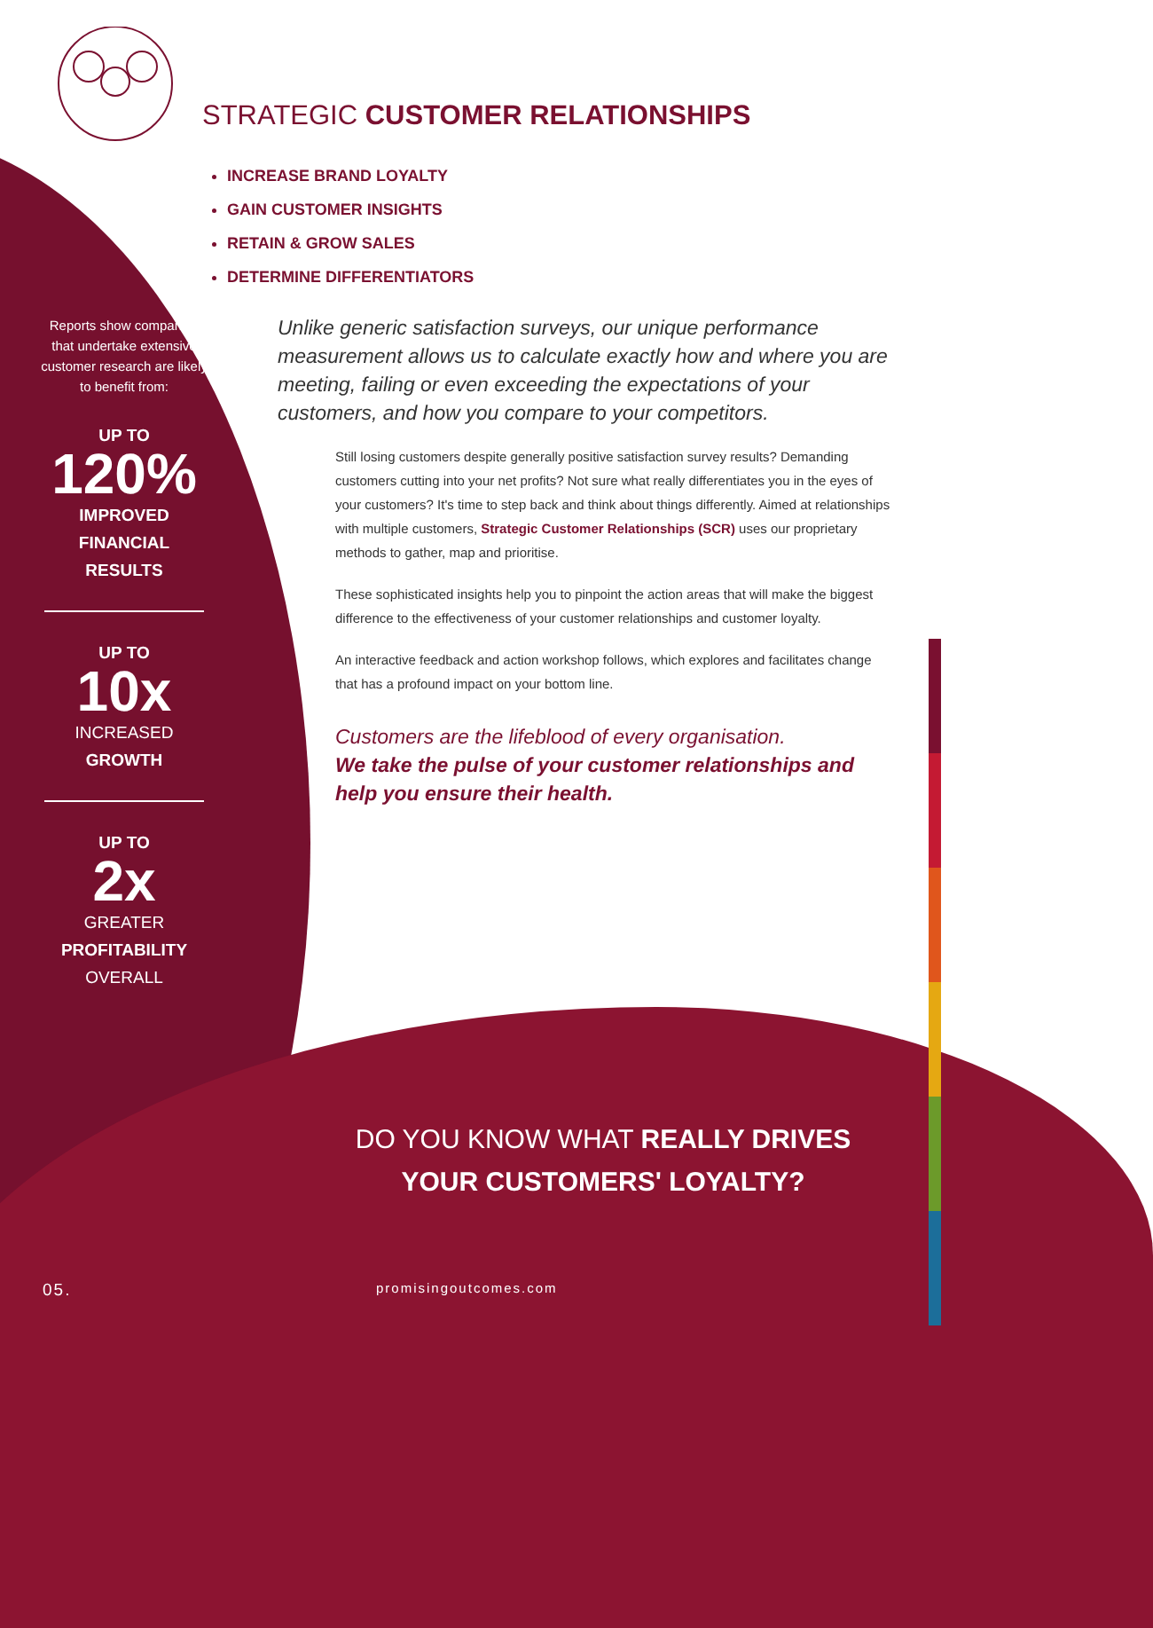Reports show companies that undertake extensive customer research are likely to benefit from:
UP TO
120%
IMPROVED
FINANCIAL
RESULTS
UP TO
10x
INCREASED
GROWTH
UP TO
2x
GREATER
PROFITABILITY
OVERALL
STRATEGIC CUSTOMER RELATIONSHIPS
INCREASE BRAND LOYALTY
GAIN CUSTOMER INSIGHTS
RETAIN & GROW SALES
DETERMINE DIFFERENTIATORS
Unlike generic satisfaction surveys, our unique performance measurement allows us to calculate exactly how and where you are meeting, failing or even exceeding the expectations of your customers, and how you compare to your competitors.
Still losing customers despite generally positive satisfaction survey results? Demanding customers cutting into your net profits? Not sure what really differentiates you in the eyes of your customers? It's time to step back and think about things differently. Aimed at relationships with multiple customers, Strategic Customer Relationships (SCR) uses our proprietary methods to gather, map and prioritise.
These sophisticated insights help you to pinpoint the action areas that will make the biggest difference to the effectiveness of your customer relationships and customer loyalty.
An interactive feedback and action workshop follows, which explores and facilitates change that has a profound impact on your bottom line.
Customers are the lifeblood of every organisation.
We take the pulse of your customer relationships and help you ensure their health.
DO YOU KNOW WHAT REALLY DRIVES YOUR CUSTOMERS' LOYALTY?
05. promisingoutcomes.com